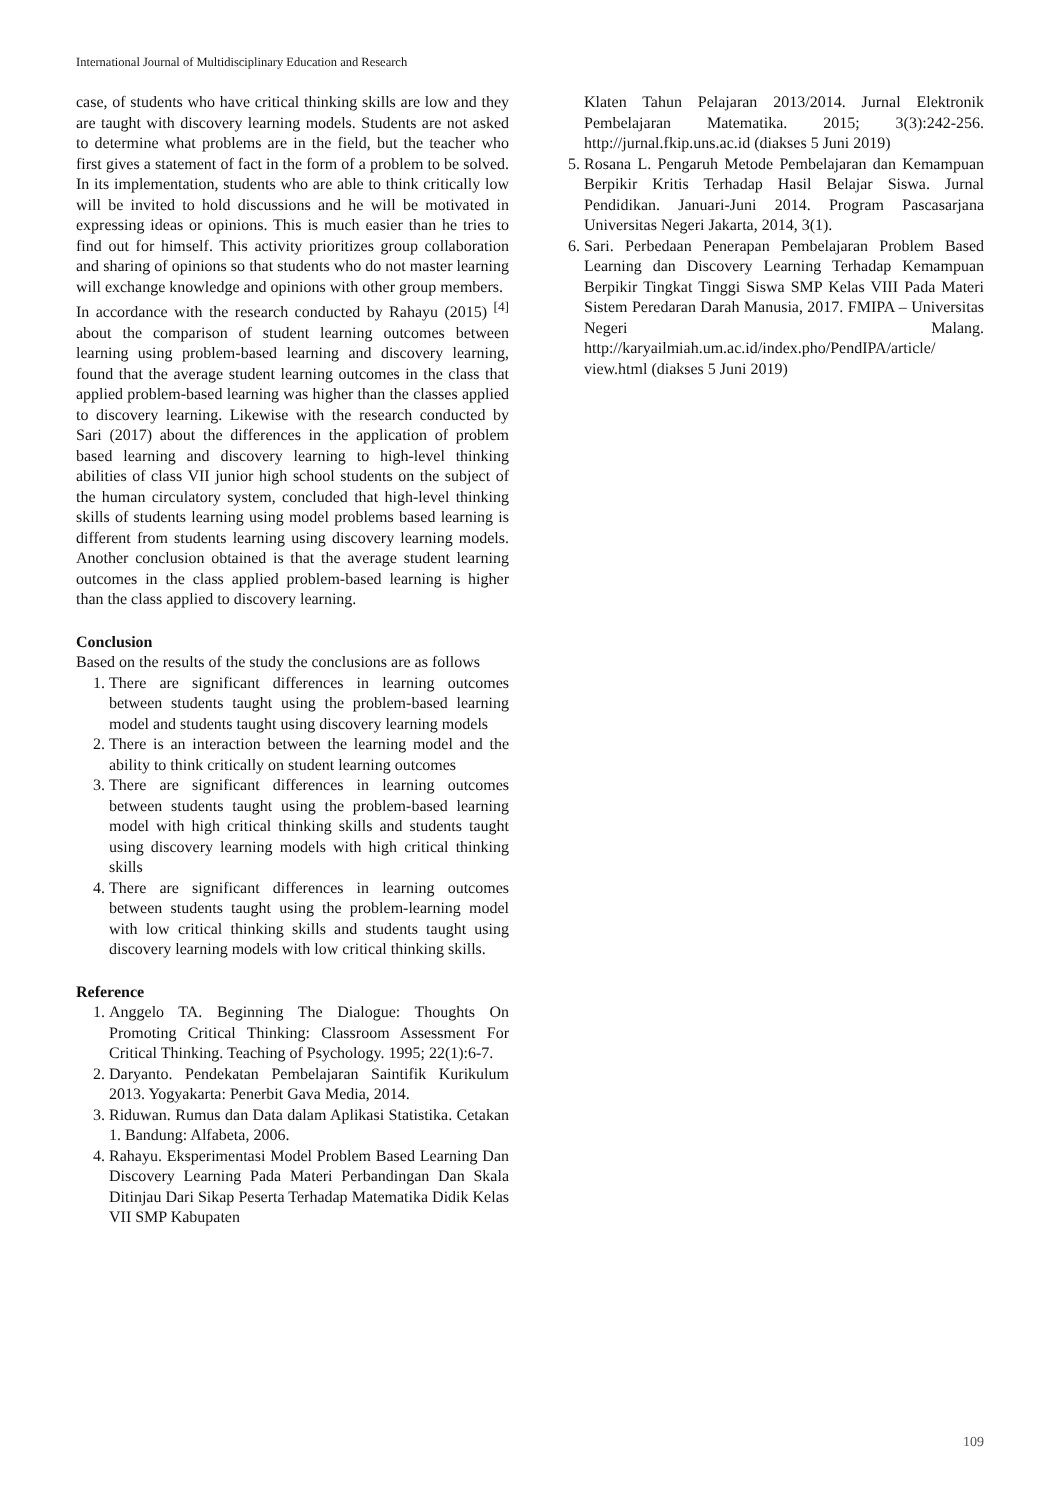International Journal of Multidisciplinary Education and Research
case, of students who have critical thinking skills are low and they are taught with discovery learning models. Students are not asked to determine what problems are in the field, but the teacher who first gives a statement of fact in the form of a problem to be solved. In its implementation, students who are able to think critically low will be invited to hold discussions and he will be motivated in expressing ideas or opinions. This is much easier than he tries to find out for himself. This activity prioritizes group collaboration and sharing of opinions so that students who do not master learning will exchange knowledge and opinions with other group members.
In accordance with the research conducted by Rahayu (2015) <sup>[4]</sup> about the comparison of student learning outcomes between learning using problem-based learning and discovery learning, found that the average student learning outcomes in the class that applied problem-based learning was higher than the classes applied to discovery learning. Likewise with the research conducted by Sari (2017) about the differences in the application of problem based learning and discovery learning to high-level thinking abilities of class VII junior high school students on the subject of the human circulatory system, concluded that high-level thinking skills of students learning using model problems based learning is different from students learning using discovery learning models. Another conclusion obtained is that the average student learning outcomes in the class applied problem-based learning is higher than the class applied to discovery learning.
Conclusion
Based on the results of the study the conclusions are as follows
1. There are significant differences in learning outcomes between students taught using the problem-based learning model and students taught using discovery learning models
2. There is an interaction between the learning model and the ability to think critically on student learning outcomes
3. There are significant differences in learning outcomes between students taught using the problem-based learning model with high critical thinking skills and students taught using discovery learning models with high critical thinking skills
4. There are significant differences in learning outcomes between students taught using the problem-learning model with low critical thinking skills and students taught using discovery learning models with low critical thinking skills.
Reference
1. Anggelo TA. Beginning The Dialogue: Thoughts On Promoting Critical Thinking: Classroom Assessment For Critical Thinking. Teaching of Psychology. 1995; 22(1):6-7.
2. Daryanto. Pendekatan Pembelajaran Saintifik Kurikulum 2013. Yogyakarta: Penerbit Gava Media, 2014.
3. Riduwan. Rumus dan Data dalam Aplikasi Statistika. Cetakan 1. Bandung: Alfabeta, 2006.
4. Rahayu. Eksperimentasi Model Problem Based Learning Dan Discovery Learning Pada Materi Perbandingan Dan Skala Ditinjau Dari Sikap Peserta Terhadap Matematika Didik Kelas VII SMP Kabupaten
Klaten Tahun Pelajaran 2013/2014. Jurnal Elektronik Pembelajaran Matematika. 2015; 3(3):242-256. http://jurnal.fkip.uns.ac.id (diakses 5 Juni 2019)
5. Rosana L. Pengaruh Metode Pembelajaran dan Kemampuan Berpikir Kritis Terhadap Hasil Belajar Siswa. Jurnal Pendidikan. Januari-Juni 2014. Program Pascasarjana Universitas Negeri Jakarta, 2014, 3(1).
6. Sari. Perbedaan Penerapan Pembelajaran Problem Based Learning dan Discovery Learning Terhadap Kemampuan Berpikir Tingkat Tinggi Siswa SMP Kelas VIII Pada Materi Sistem Peredaran Darah Manusia, 2017. FMIPA – Universitas Negeri Malang. http://karyailmiah.um.ac.id/index.pho/PendIPA/article/ view.html (diakses 5 Juni 2019)
109